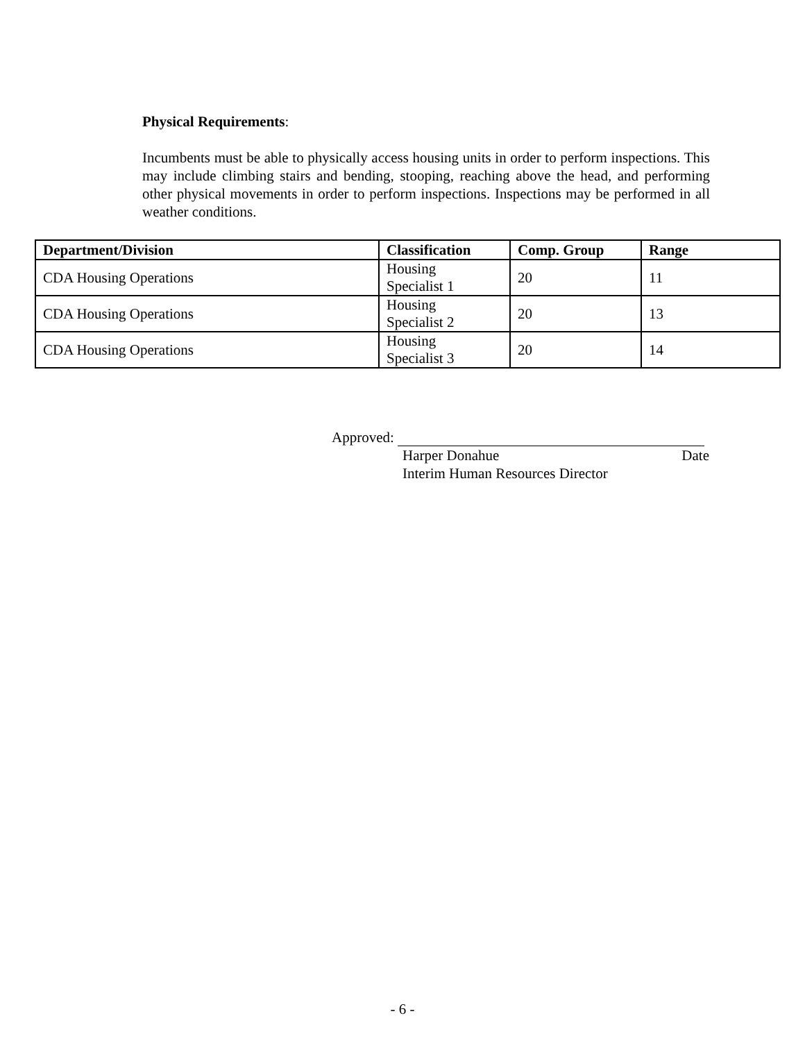Physical Requirements:
Incumbents must be able to physically access housing units in order to perform inspections. This may include climbing stairs and bending, stooping, reaching above the head, and performing other physical movements in order to perform inspections. Inspections may be performed in all weather conditions.
| Department/Division | Classification | Comp. Group | Range |
| --- | --- | --- | --- |
| CDA Housing Operations | Housing Specialist 1 | 20 | 11 |
| CDA Housing Operations | Housing Specialist 2 | 20 | 13 |
| CDA Housing Operations | Housing Specialist 3 | 20 | 14 |
Approved:
Harper Donahue Date
Interim Human Resources Director
- 6 -